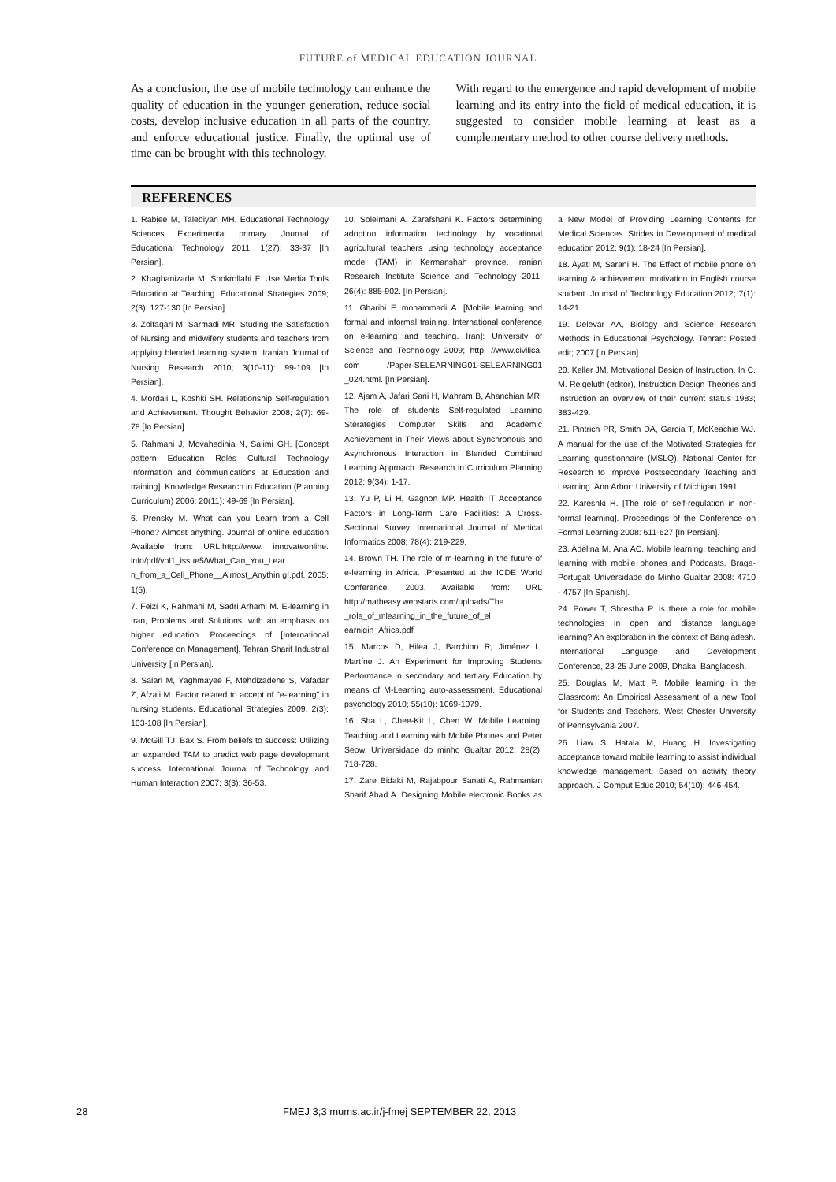FUTURE of MEDICAL EDUCATION JOURNAL
As a conclusion, the use of mobile technology can enhance the quality of education in the younger generation, reduce social costs, develop inclusive education in all parts of the country, and enforce educational justice. Finally, the optimal use of time can be brought with this technology.
With regard to the emergence and rapid development of mobile learning and its entry into the field of medical education, it is suggested to consider mobile learning at least as a complementary method to other course delivery methods.
REFERENCES
1. Rabiee M, Talebiyan MH. Educational Technology Sciences Experimental primary. Journal of Educational Technology 2011; 1(27): 33-37 [In Persian].
2. Khaghanizade M, Shokrollahi F. Use Media Tools Education at Teaching. Educational Strategies 2009; 2(3): 127-130 [In Persian].
3. Zolfaqari M, Sarmadi MR. Studing the Satisfaction of Nursing and midwifery students and teachers from applying blended learning system. Iranian Journal of Nursing Research 2010; 3(10-11): 99-109 [In Persian].
4. Mordali L, Koshki SH. Relationship Self-regulation and Achievement. Thought Behavior 2008; 2(7): 69-78 [In Persian].
5. Rahmani J, Movahedinia N, Salimi GH. [Concept pattern Education Roles Cultural Technology Information and communications at Education and training]. Knowledge Research in Education (Planning Curriculum) 2006; 20(11): 49-69 [In Persian].
6. Prensky M. What can you Learn from a Cell Phone? Almost anything. Journal of online education Available from: URL:http://www. innovateonline. info/pdf/vol1_issue5/What_Can_You_Lear n_from_a_Cell_Phone__Almost_Anythin g!.pdf. 2005; 1(5).
7. Feizi K, Rahmani M, Sadri Arhami M. E-learning in Iran, Problems and Solutions, with an emphasis on higher education. Proceedings of [International Conference on Management]. Tehran Sharif Industrial University [In Persian].
8. Salari M, Yaghmayee F, Mehdizadehe S, Vafadar Z, Afzali M. Factor related to accept of "e-learning" in nursing students. Educational Strategies 2009; 2(3): 103-108 [In Persian].
9. McGill TJ, Bax S. From beliefs to success: Utilizing an expanded TAM to predict web page development success. International Journal of Technology and Human Interaction 2007; 3(3): 36-53.
10. Soleimani A, Zarafshani K. Factors determining adoption information technology by vocational agricultural teachers using technology acceptance model (TAM) in Kermanshah province. Iranian Research Institute Science and Technology 2011; 26(4): 885-902. [In Persian].
11. Gharibi F, mohammadi A. [Mobile learning and formal and informal training. International conference on e-learning and teaching. Iran]: University of Science and Technology 2009; http: //www.civilica. com /Paper-SELEARNING01-SELEARNING01 _024.html. [In Persian].
12. Ajam A, Jafari Sani H, Mahram B, Ahanchian MR. The role of students Self-regulated Learning Sterategies Computer Skills and Academic Achievement in Their Views about Synchronous and Asynchronous Interaction in Blended Combined Learning Approach. Research in Curriculum Planning 2012; 9(34): 1-17.
13. Yu P, Li H, Gagnon MP. Health IT Acceptance Factors in Long-Term Care Facilities: A Cross-Sectional Survey. International Journal of Medical Informatics 2008; 78(4): 219-229.
14. Brown TH. The role of m-learning in the future of e-learning in Africa. .Presented at the ICDE World Conference. 2003. Available from: URL http://matheasy.webstarts.com/uploads/The _role_of_mlearning_in_the_future_of_el earnigin_Africa.pdf
15. Marcos D, Hilea J, Barchino R, Jiménez L, Martíne J. An Experiment for Improving Students Performance in secondary and tertiary Education by means of M-Learning auto-assessment. Educational psychology 2010; 55(10): 1069-1079.
16. Sha L, Chee-Kit L, Chen W. Mobile Learning: Teaching and Learning with Mobile Phones and Peter Seow. Universidade do minho Gualtar 2012; 28(2): 718-728.
17. Zare Bidaki M, Rajabpour Sanati A, Rahmanian Sharif Abad A. Designing Mobile electronic Books as a New Model of Providing Learning Contents for Medical Sciences. Strides in Development of medical education 2012; 9(1): 18-24 [In Persian].
18. Ayati M, Sarani H. The Effect of mobile phone on learning & achievement motivation in English course student. Journal of Technology Education 2012; 7(1): 14-21.
19. Delevar AA, Biology and Science Research Methods in Educational Psychology. Tehran: Posted edit; 2007 [In Persian].
20. Keller JM. Motivational Design of Instruction. In C. M. Reigeluth (editor), Instruction Design Theories and Instruction an overview of their current status 1983; 383-429.
21. Pintrich PR, Smith DA, Garcia T, McKeachie WJ. A manual for the use of the Motivated Strategies for Learning questionnaire (MSLQ). National Center for Research to Improve Postsecondary Teaching and Learning. Ann Arbor: University of Michigan 1991.
22. Kareshki H. [The role of self-regulation in non-formal learning]. Proceedings of the Conference on Formal Learning 2008: 611-627 [In Persian].
23. Adelina M, Ana AC. Mobile learning: teaching and learning with mobile phones and Podcasts. Braga- Portugal: Universidade do Minho Gualtar 2008: 4710 - 4757 [In Spanish].
24. Power T, Shrestha P. Is there a role for mobile technologies in open and distance language learning? An exploration in the context of Bangladesh. International Language and Development Conference, 23-25 June 2009, Dhaka, Bangladesh.
25. Douglas M, Matt P. Mobile learning in the Classroom: An Empirical Assessment of a new Tool for Students and Teachers. West Chester University of Pennsylvania 2007.
26. Liaw S, Hatala M, Huang H. Investigating acceptance toward mobile learning to assist individual knowledge management: Based on activity theory approach. J Comput Educ 2010; 54(10): 446-454.
28 FMEJ 3;3 mums.ac.ir/j-fmej SEPTEMBER 22, 2013